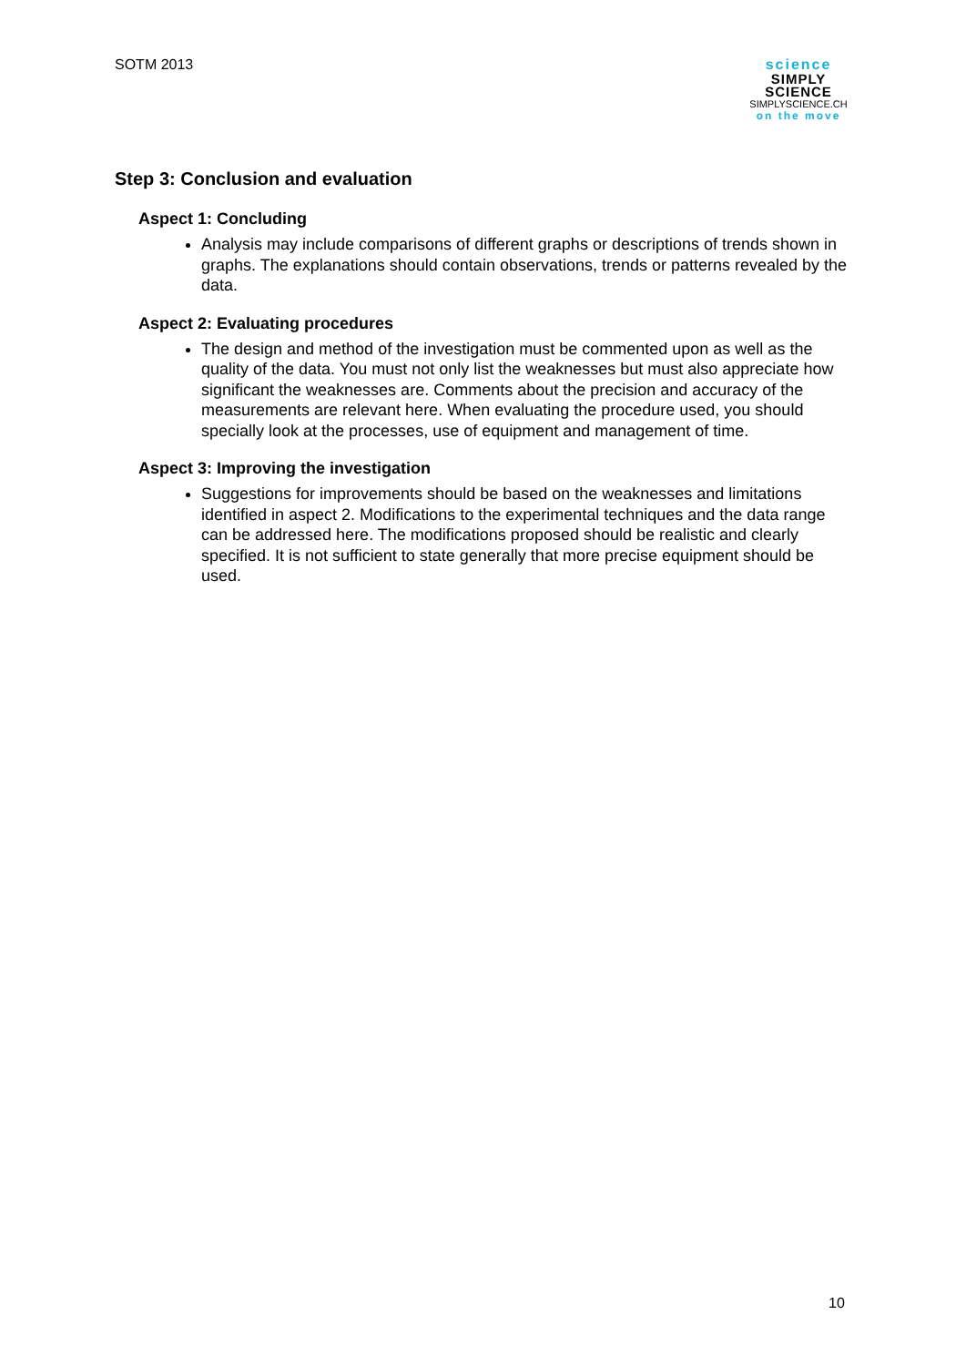SOTM 2013
science
SIMPLY
SCIENCE
SIMPLYSCIENCE.CH
on the move
Step 3: Conclusion and evaluation
Aspect 1: Concluding
Analysis may include comparisons of different graphs or descriptions of trends shown in graphs. The explanations should contain observations, trends or patterns revealed by the data.
Aspect 2: Evaluating procedures
The design and method of the investigation must be commented upon as well as the quality of the data. You must not only list the weaknesses but must also appreciate how significant the weaknesses are. Comments about the precision and accuracy of the measurements are relevant here. When evaluating the procedure used, you should specially look at the processes, use of equipment and management of time.
Aspect 3: Improving the investigation
Suggestions for improvements should be based on the weaknesses and limitations identified in aspect 2. Modifications to the experimental techniques and the data range can be addressed here. The modifications proposed should be realistic and clearly specified. It is not sufficient to state generally that more precise equipment should be used.
10